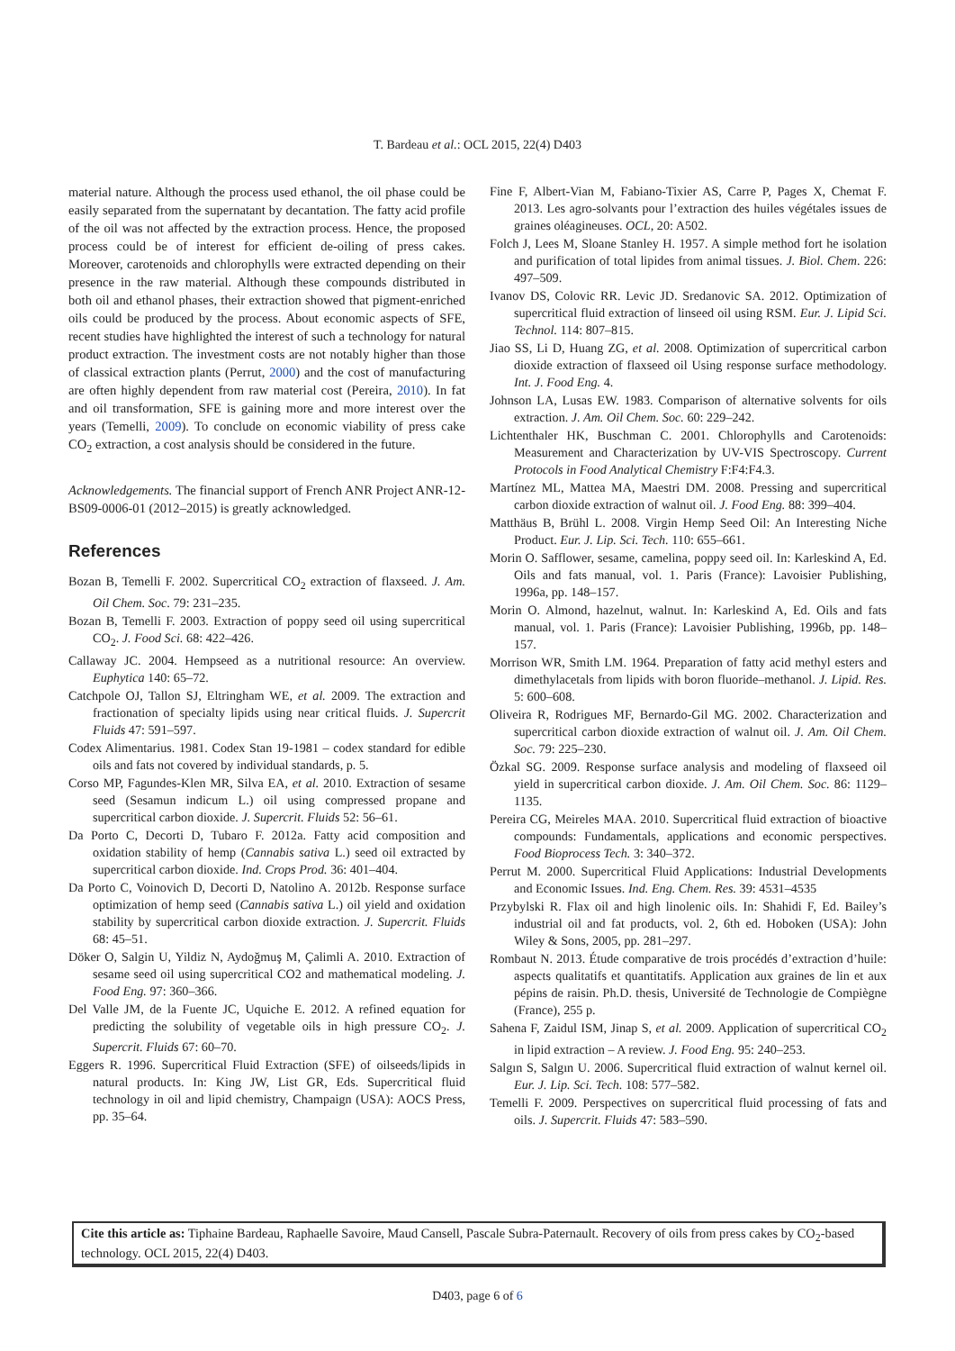T. Bardeau et al.: OCL 2015, 22(4) D403
material nature. Although the process used ethanol, the oil phase could be easily separated from the supernatant by decantation. The fatty acid profile of the oil was not affected by the extraction process. Hence, the proposed process could be of interest for efficient de-oiling of press cakes. Moreover, carotenoids and chlorophylls were extracted depending on their presence in the raw material. Although these compounds distributed in both oil and ethanol phases, their extraction showed that pigment-enriched oils could be produced by the process. About economic aspects of SFE, recent studies have highlighted the interest of such a technology for natural product extraction. The investment costs are not notably higher than those of classical extraction plants (Perrut, 2000) and the cost of manufacturing are often highly dependent from raw material cost (Pereira, 2010). In fat and oil transformation, SFE is gaining more and more interest over the years (Temelli, 2009). To conclude on economic viability of press cake CO<sub>2</sub> extraction, a cost analysis should be considered in the future.
Acknowledgements. The financial support of French ANR Project ANR-12-BS09-0006-01 (2012–2015) is greatly acknowledged.
References
Bozan B, Temelli F. 2002. Supercritical CO<sub>2</sub> extraction of flaxseed. J. Am. Oil Chem. Soc. 79: 231–235.
Bozan B, Temelli F. 2003. Extraction of poppy seed oil using supercritical CO<sub>2</sub>. J. Food Sci. 68: 422–426.
Callaway JC. 2004. Hempseed as a nutritional resource: An overview. Euphytica 140: 65–72.
Catchpole OJ, Tallon SJ, Eltringham WE, et al. 2009. The extraction and fractionation of specialty lipids using near critical fluids. J. Supercrit Fluids 47: 591–597.
Codex Alimentarius. 1981. Codex Stan 19-1981 – codex standard for edible oils and fats not covered by individual standards, p. 5.
Corso MP, Fagundes-Klen MR, Silva EA, et al. 2010. Extraction of sesame seed (Sesamun indicum L.) oil using compressed propane and supercritical carbon dioxide. J. Supercrit. Fluids 52: 56–61.
Da Porto C, Decorti D, Tubaro F. 2012a. Fatty acid composition and oxidation stability of hemp (Cannabis sativa L.) seed oil extracted by supercritical carbon dioxide. Ind. Crops Prod. 36: 401–404.
Da Porto C, Voinovich D, Decorti D, Natolino A. 2012b. Response surface optimization of hemp seed (Cannabis sativa L.) oil yield and oxidation stability by supercritical carbon dioxide extraction. J. Supercrit. Fluids 68: 45–51.
Döker O, Salgin U, Yildiz N, Aydoğmuş M, Çalimli A. 2010. Extraction of sesame seed oil using supercritical CO2 and mathematical modeling. J. Food Eng. 97: 360–366.
Del Valle JM, de la Fuente JC, Uquiche E. 2012. A refined equation for predicting the solubility of vegetable oils in high pressure CO<sub>2</sub>. J. Supercrit. Fluids 67: 60–70.
Eggers R. 1996. Supercritical Fluid Extraction (SFE) of oilseeds/lipids in natural products. In: King JW, List GR, Eds. Supercritical fluid technology in oil and lipid chemistry, Champaign (USA): AOCS Press, pp. 35–64.
Fine F, Albert-Vian M, Fabiano-Tixier AS, Carre P, Pages X, Chemat F. 2013. Les agro-solvants pour l’extraction des huiles végétales issues de graines oléagineuses. OCL, 20: A502.
Folch J, Lees M, Sloane Stanley H. 1957. A simple method fort he isolation and purification of total lipides from animal tissues. J. Biol. Chem. 226: 497–509.
Ivanov DS, Colovic RR. Levic JD. Sredanovic SA. 2012. Optimization of supercritical fluid extraction of linseed oil using RSM. Eur. J. Lipid Sci. Technol. 114: 807–815.
Jiao SS, Li D, Huang ZG, et al. 2008. Optimization of supercritical carbon dioxide extraction of flaxseed oil Using response surface methodology. Int. J. Food Eng. 4.
Johnson LA, Lusas EW. 1983. Comparison of alternative solvents for oils extraction. J. Am. Oil Chem. Soc. 60: 229–242.
Lichtenthaler HK, Buschman C. 2001. Chlorophylls and Carotenoids: Measurement and Characterization by UV-VIS Spectroscopy. Current Protocols in Food Analytical Chemistry F:F4:F4.3.
Martínez ML, Mattea MA, Maestri DM. 2008. Pressing and supercritical carbon dioxide extraction of walnut oil. J. Food Eng. 88: 399–404.
Matthäus B, Brühl L. 2008. Virgin Hemp Seed Oil: An Interesting Niche Product. Eur. J. Lip. Sci. Tech. 110: 655–661.
Morin O. Safflower, sesame, camelina, poppy seed oil. In: Karleskind A, Ed. Oils and fats manual, vol. 1. Paris (France): Lavoisier Publishing, 1996a, pp. 148–157.
Morin O. Almond, hazelnut, walnut. In: Karleskind A, Ed. Oils and fats manual, vol. 1. Paris (France): Lavoisier Publishing, 1996b, pp. 148–157.
Morrison WR, Smith LM. 1964. Preparation of fatty acid methyl esters and dimethylacetals from lipids with boron fluoride–methanol. J. Lipid. Res. 5: 600–608.
Oliveira R, Rodrigues MF, Bernardo-Gil MG. 2002. Characterization and supercritical carbon dioxide extraction of walnut oil. J. Am. Oil Chem. Soc. 79: 225–230.
Özkal SG. 2009. Response surface analysis and modeling of flaxseed oil yield in supercritical carbon dioxide. J. Am. Oil Chem. Soc. 86: 1129–1135.
Pereira CG, Meireles MAA. 2010. Supercritical fluid extraction of bioactive compounds: Fundamentals, applications and economic perspectives. Food Bioprocess Tech. 3: 340–372.
Perrut M. 2000. Supercritical Fluid Applications: Industrial Developments and Economic Issues. Ind. Eng. Chem. Res. 39: 4531–4535
Przybylski R. Flax oil and high linolenic oils. In: Shahidi F, Ed. Bailey’s industrial oil and fat products, vol. 2, 6th ed. Hoboken (USA): John Wiley & Sons, 2005, pp. 281–297.
Rombaut N. 2013. Étude comparative de trois procédés d’extraction d’huile: aspects qualitatifs et quantitatifs. Application aux graines de lin et aux pépins de raisin. Ph.D. thesis, Université de Technologie de Compiègne (France), 255 p.
Sahena F, Zaidul ISM, Jinap S, et al. 2009. Application of supercritical CO<sub>2</sub> in lipid extraction – A review. J. Food Eng. 95: 240–253.
Salgın S, Salgın U. 2006. Supercritical fluid extraction of walnut kernel oil. Eur. J. Lip. Sci. Tech. 108: 577–582.
Temelli F. 2009. Perspectives on supercritical fluid processing of fats and oils. J. Supercrit. Fluids 47: 583–590.
Cite this article as: Tiphaine Bardeau, Raphaelle Savoire, Maud Cansell, Pascale Subra-Paternault. Recovery of oils from press cakes by CO<sub>2</sub>-based technology. OCL 2015, 22(4) D403.
D403, page 6 of 6